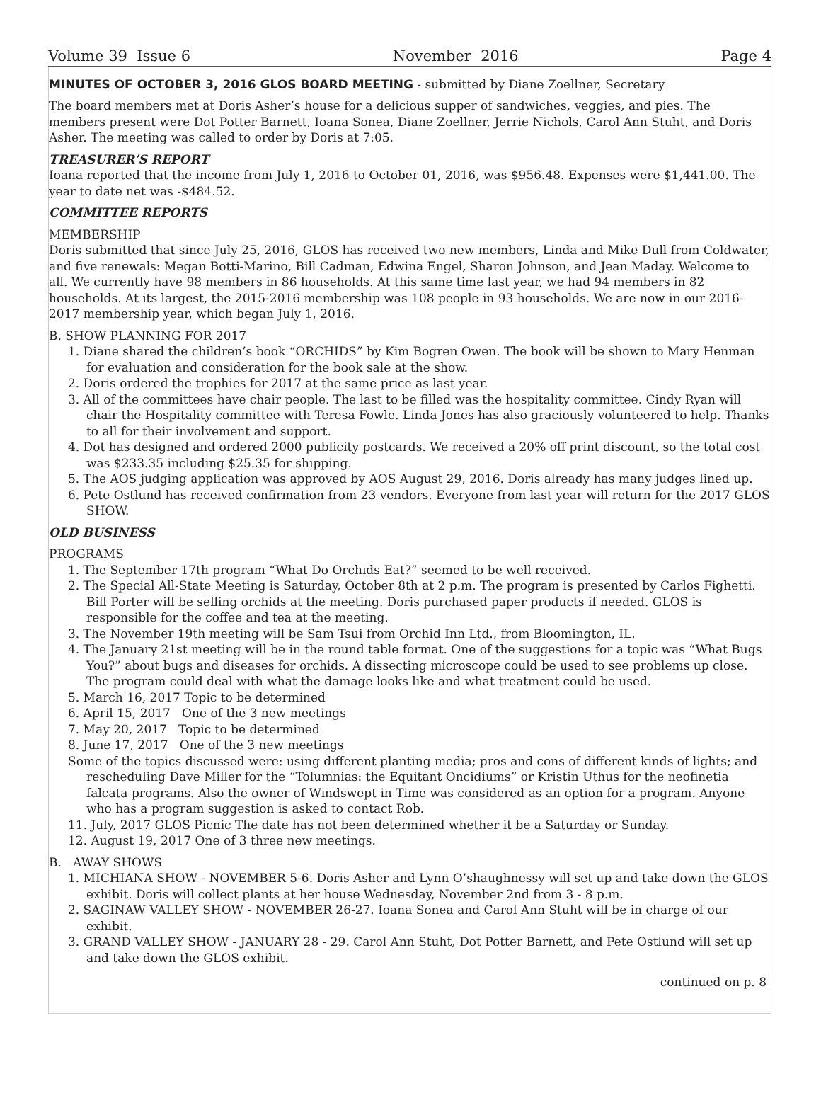Volume 39 Issue 6 November 2016 Page 4
MINUTES OF OCTOBER 3, 2016 GLOS BOARD MEETING - submitted by Diane Zoellner, Secretary
The board members met at Doris Asher’s house for a delicious supper of sandwiches, veggies, and pies. The members present were Dot Potter Barnett, Ioana Sonea, Diane Zoellner, Jerrie Nichols, Carol Ann Stuht, and Doris Asher. The meeting was called to order by Doris at 7:05.
TREASURER’S REPORT
Ioana reported that the income from July 1, 2016 to October 01, 2016, was $956.48. Expenses were $1,441.00. The year to date net was -$484.52.
COMMITTEE REPORTS
MEMBERSHIP
Doris submitted that since July 25, 2016, GLOS has received two new members, Linda and Mike Dull from Coldwater, and five renewals: Megan Botti-Marino, Bill Cadman, Edwina Engel, Sharon Johnson, and Jean Maday. Welcome to all. We currently have 98 members in 86 households. At this same time last year, we had 94 members in 82 households. At its largest, the 2015-2016 membership was 108 people in 93 households. We are now in our 2016-2017 membership year, which began July 1, 2016.
B. SHOW PLANNING FOR 2017
1. Diane shared the children’s book “ORCHIDS” by Kim Bogren Owen. The book will be shown to Mary Henman for evaluation and consideration for the book sale at the show.
2. Doris ordered the trophies for 2017 at the same price as last year.
3. All of the committees have chair people. The last to be filled was the hospitality committee. Cindy Ryan will chair the Hospitality committee with Teresa Fowle. Linda Jones has also graciously volunteered to help. Thanks to all for their involvement and support.
4. Dot has designed and ordered 2000 publicity postcards. We received a 20% off print discount, so the total cost was $233.35 including $25.35 for shipping.
5. The AOS judging application was approved by AOS August 29, 2016. Doris already has many judges lined up.
6. Pete Ostlund has received confirmation from 23 vendors. Everyone from last year will return for the 2017 GLOS SHOW.
OLD BUSINESS
PROGRAMS
1. The September 17th program “What Do Orchids Eat?” seemed to be well received.
2. The Special All-State Meeting is Saturday, October 8th at 2 p.m. The program is presented by Carlos Fighetti. Bill Porter will be selling orchids at the meeting. Doris purchased paper products if needed. GLOS is responsible for the coffee and tea at the meeting.
3. The November 19th meeting will be Sam Tsui from Orchid Inn Ltd., from Bloomington, IL.
4. The January 21st meeting will be in the round table format. One of the suggestions for a topic was “What Bugs You?” about bugs and diseases for orchids. A dissecting microscope could be used to see problems up close. The program could deal with what the damage looks like and what treatment could be used.
5. March 16, 2017 Topic to be determined
6. April 15, 2017 One of the 3 new meetings
7. May 20, 2017 Topic to be determined
8. June 17, 2017 One of the 3 new meetings
Some of the topics discussed were: using different planting media; pros and cons of different kinds of lights; and rescheduling Dave Miller for the “Tolumnias: the Equitant Oncidiums” or Kristin Uthus for the neofinetia falcata programs. Also the owner of Windswept in Time was considered as an option for a program. Anyone who has a program suggestion is asked to contact Rob.
11. July, 2017 GLOS Picnic The date has not been determined whether it be a Saturday or Sunday.
12. August 19, 2017 One of 3 three new meetings.
B. AWAY SHOWS
1. MICHIANA SHOW - NOVEMBER 5-6. Doris Asher and Lynn O’shaughnessy will set up and take down the GLOS exhibit. Doris will collect plants at her house Wednesday, November 2nd from 3 - 8 p.m.
2. SAGINAW VALLEY SHOW - NOVEMBER 26-27. Ioana Sonea and Carol Ann Stuht will be in charge of our exhibit.
3. GRAND VALLEY SHOW - JANUARY 28 - 29. Carol Ann Stuht, Dot Potter Barnett, and Pete Ostlund will set up and take down the GLOS exhibit.
continued on p. 8